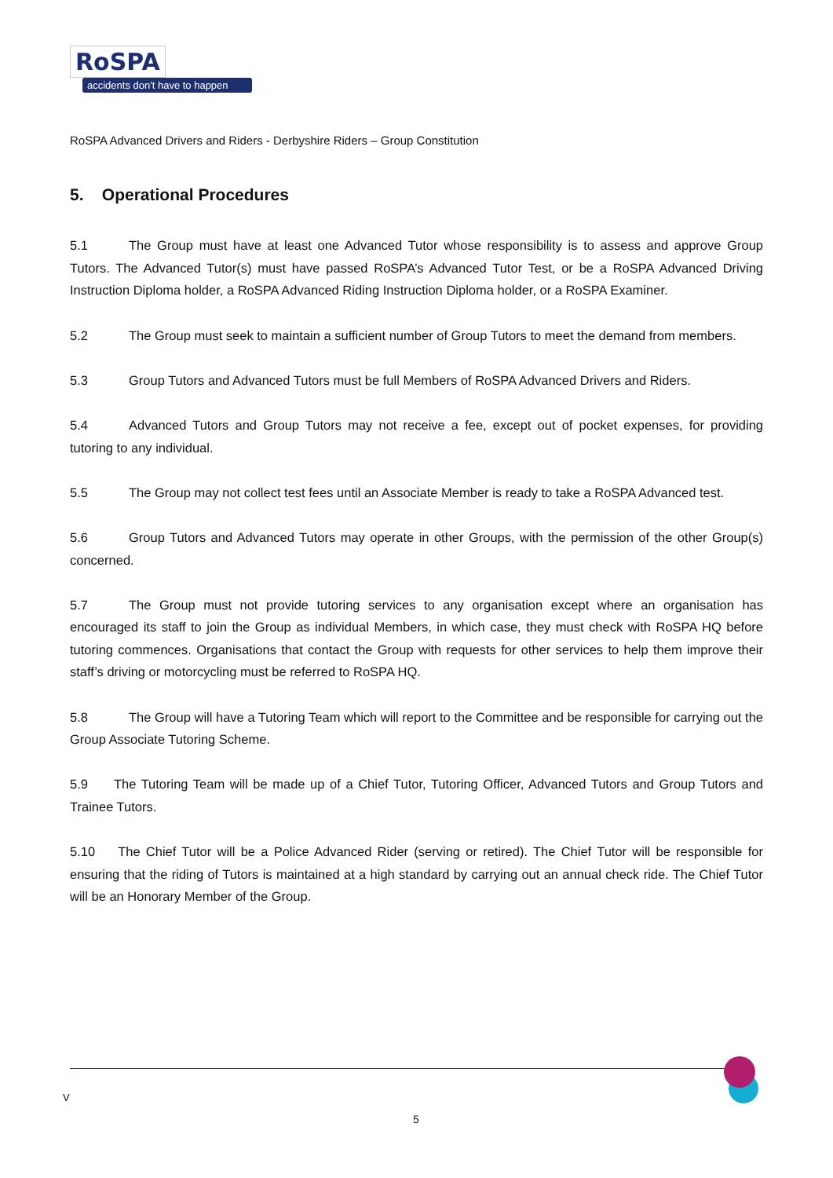RoSPA
accidents don't have to happen
RoSPA Advanced Drivers and Riders - Derbyshire Riders – Group Constitution
5. Operational Procedures
5.1 The Group must have at least one Advanced Tutor whose responsibility is to assess and approve Group Tutors. The Advanced Tutor(s) must have passed RoSPA’s Advanced Tutor Test, or be a RoSPA Advanced Driving Instruction Diploma holder, a RoSPA Advanced Riding Instruction Diploma holder, or a RoSPA Examiner.
5.2 The Group must seek to maintain a sufficient number of Group Tutors to meet the demand from members.
5.3 Group Tutors and Advanced Tutors must be full Members of RoSPA Advanced Drivers and Riders.
5.4 Advanced Tutors and Group Tutors may not receive a fee, except out of pocket expenses, for providing tutoring to any individual.
5.5 The Group may not collect test fees until an Associate Member is ready to take a RoSPA Advanced test.
5.6 Group Tutors and Advanced Tutors may operate in other Groups, with the permission of the other Group(s) concerned.
5.7 The Group must not provide tutoring services to any organisation except where an organisation has encouraged its staff to join the Group as individual Members, in which case, they must check with RoSPA HQ before tutoring commences. Organisations that contact the Group with requests for other services to help them improve their staff’s driving or motorcycling must be referred to RoSPA HQ.
5.8 The Group will have a Tutoring Team which will report to the Committee and be responsible for carrying out the Group Associate Tutoring Scheme.
5.9 The Tutoring Team will be made up of a Chief Tutor, Tutoring Officer, Advanced Tutors and Group Tutors and Trainee Tutors.
5.10 The Chief Tutor will be a Police Advanced Rider (serving or retired). The Chief Tutor will be responsible for ensuring that the riding of Tutors is maintained at a high standard by carrying out an annual check ride. The Chief Tutor will be an Honorary Member of the Group.
V
5